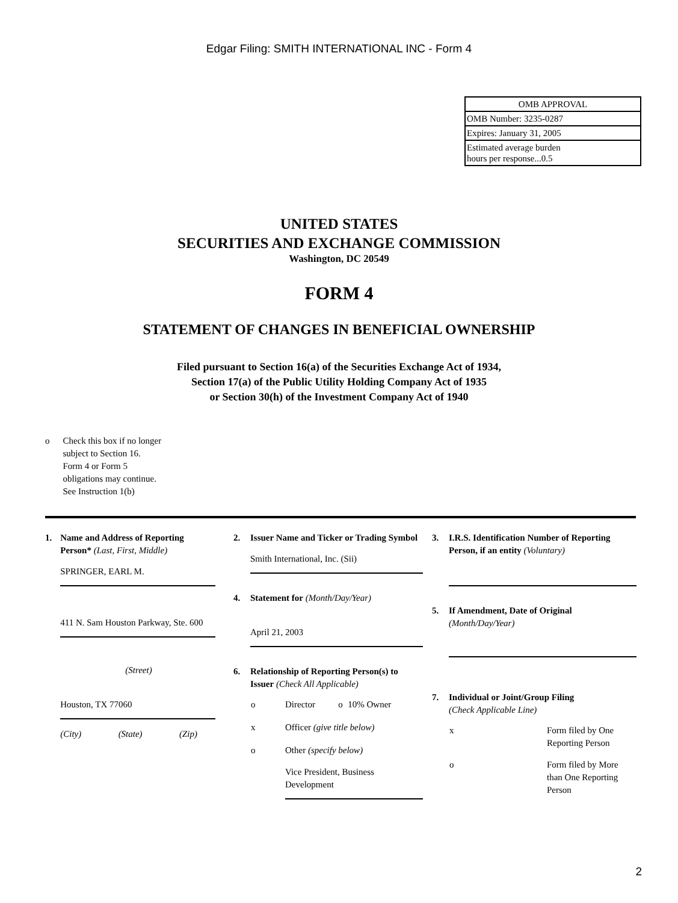Edgar Filing: SMITH INTERNATIONAL INC - Form 4
| OMB APPROVAL |
| OMB Number: 3235-0287 |
| Expires: January 31, 2005 |
| Estimated average burden hours per response...0.5 |
UNITED STATES
SECURITIES AND EXCHANGE COMMISSION
Washington, DC 20549
FORM 4
STATEMENT OF CHANGES IN BENEFICIAL OWNERSHIP
Filed pursuant to Section 16(a) of the Securities Exchange Act of 1934,
Section 17(a) of the Public Utility Holding Company Act of 1935
or Section 30(h) of the Investment Company Act of 1940
o Check this box if no longer
subject to Section 16.
Form 4 or Form 5
obligations may continue.
See Instruction 1(b)
1.
Name and Address of Reporting Person* (Last, First, Middle)
SPRINGER, EARL M.
411 N. Sam Houston Parkway, Ste. 600
(Street)
Houston, TX 77060
(City) (State) (Zip)
2.
Issuer Name and Ticker or Trading Symbol
Smith International, Inc. (Sii)
4.
Statement for (Month/Day/Year)
April 21, 2003
6.
Relationship of Reporting Person(s) to Issuer (Check All Applicable)
| o | Director | o | 10% Owner |
| x | Officer (give title below) | | |
| o | Other (specify below) | | |
Vice President, Business Development
3.
I.R.S. Identification Number of Reporting Person, if an entity (Voluntary)
5.
If Amendment, Date of Original
(Month/Day/Year)
7.
Individual or Joint/Group Filing
(Check Applicable Line)
| x | Form filed by One Reporting Person |
| o | Form filed by More than One Reporting Person |
2